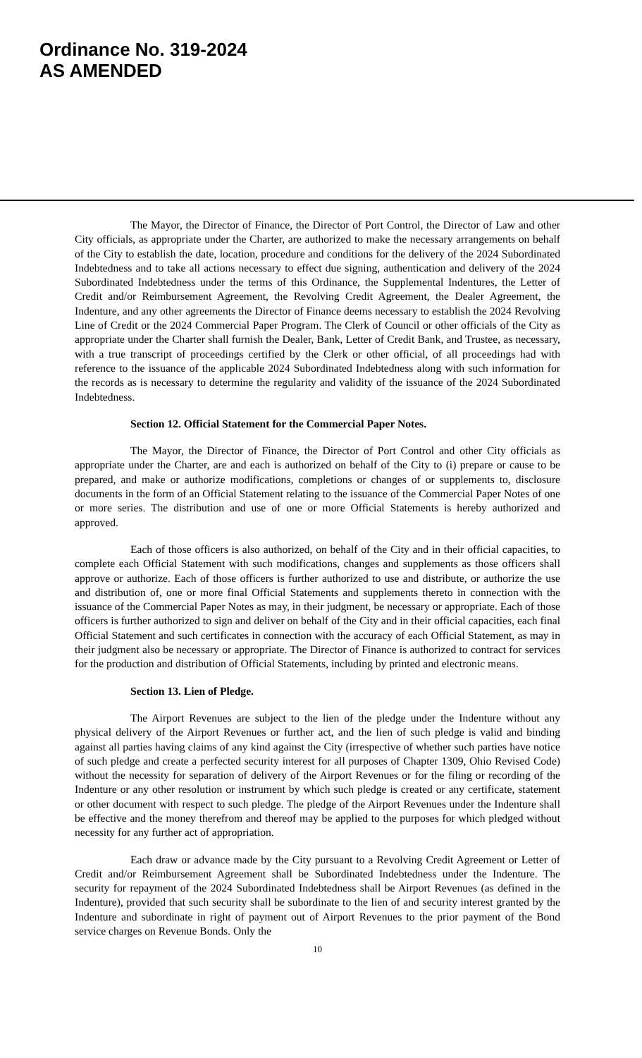Ordinance No. 319-2024
AS AMENDED
The Mayor, the Director of Finance, the Director of Port Control, the Director of Law and other City officials, as appropriate under the Charter, are authorized to make the necessary arrangements on behalf of the City to establish the date, location, procedure and conditions for the delivery of the 2024 Subordinated Indebtedness and to take all actions necessary to effect due signing, authentication and delivery of the 2024 Subordinated Indebtedness under the terms of this Ordinance, the Supplemental Indentures, the Letter of Credit and/or Reimbursement Agreement, the Revolving Credit Agreement, the Dealer Agreement, the Indenture, and any other agreements the Director of Finance deems necessary to establish the 2024 Revolving Line of Credit or the 2024 Commercial Paper Program. The Clerk of Council or other officials of the City as appropriate under the Charter shall furnish the Dealer, Bank, Letter of Credit Bank, and Trustee, as necessary, with a true transcript of proceedings certified by the Clerk or other official, of all proceedings had with reference to the issuance of the applicable 2024 Subordinated Indebtedness along with such information for the records as is necessary to determine the regularity and validity of the issuance of the 2024 Subordinated Indebtedness.
Section 12. Official Statement for the Commercial Paper Notes.
The Mayor, the Director of Finance, the Director of Port Control and other City officials as appropriate under the Charter, are and each is authorized on behalf of the City to (i) prepare or cause to be prepared, and make or authorize modifications, completions or changes of or supplements to, disclosure documents in the form of an Official Statement relating to the issuance of the Commercial Paper Notes of one or more series. The distribution and use of one or more Official Statements is hereby authorized and approved.
Each of those officers is also authorized, on behalf of the City and in their official capacities, to complete each Official Statement with such modifications, changes and supplements as those officers shall approve or authorize. Each of those officers is further authorized to use and distribute, or authorize the use and distribution of, one or more final Official Statements and supplements thereto in connection with the issuance of the Commercial Paper Notes as may, in their judgment, be necessary or appropriate. Each of those officers is further authorized to sign and deliver on behalf of the City and in their official capacities, each final Official Statement and such certificates in connection with the accuracy of each Official Statement, as may in their judgment also be necessary or appropriate. The Director of Finance is authorized to contract for services for the production and distribution of Official Statements, including by printed and electronic means.
Section 13. Lien of Pledge.
The Airport Revenues are subject to the lien of the pledge under the Indenture without any physical delivery of the Airport Revenues or further act, and the lien of such pledge is valid and binding against all parties having claims of any kind against the City (irrespective of whether such parties have notice of such pledge and create a perfected security interest for all purposes of Chapter 1309, Ohio Revised Code) without the necessity for separation of delivery of the Airport Revenues or for the filing or recording of the Indenture or any other resolution or instrument by which such pledge is created or any certificate, statement or other document with respect to such pledge. The pledge of the Airport Revenues under the Indenture shall be effective and the money therefrom and thereof may be applied to the purposes for which pledged without necessity for any further act of appropriation.
Each draw or advance made by the City pursuant to a Revolving Credit Agreement or Letter of Credit and/or Reimbursement Agreement shall be Subordinated Indebtedness under the Indenture. The security for repayment of the 2024 Subordinated Indebtedness shall be Airport Revenues (as defined in the Indenture), provided that such security shall be subordinate to the lien of and security interest granted by the Indenture and subordinate in right of payment out of Airport Revenues to the prior payment of the Bond service charges on Revenue Bonds. Only the
10